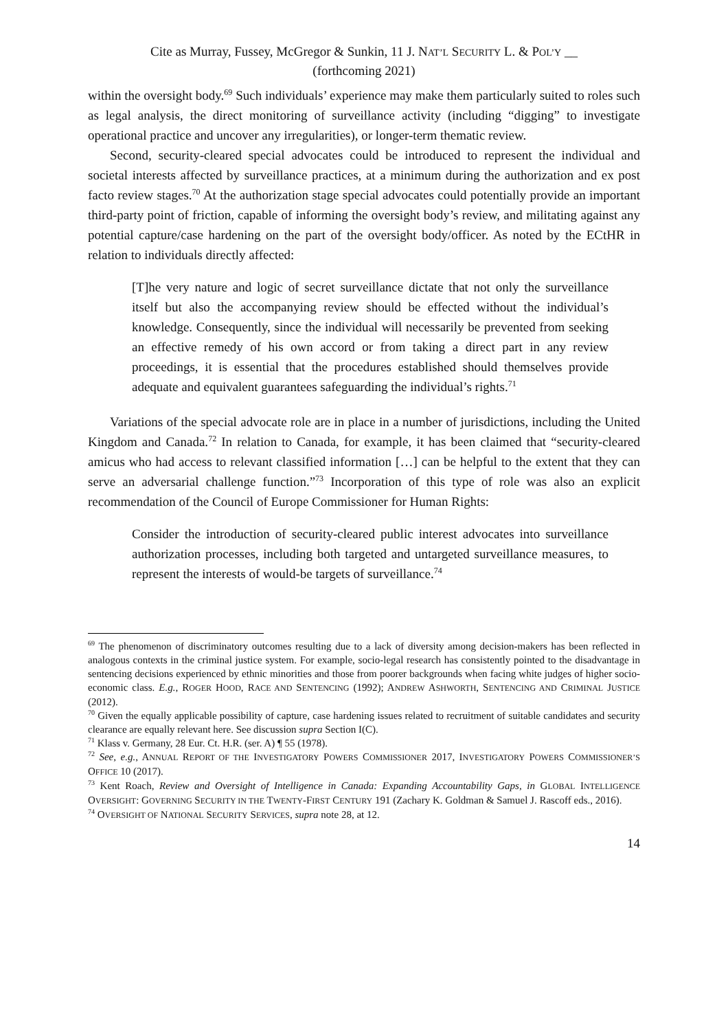Cite as Murray, Fussey, McGregor & Sunkin, 11 J. NAT’L SECURITY L. & POL’Y __
(forthcoming 2021)
within the oversight body.<sup>69</sup> Such individuals’ experience may make them particularly suited to roles such as legal analysis, the direct monitoring of surveillance activity (including “digging” to investigate operational practice and uncover any irregularities), or longer-term thematic review.
Second, security-cleared special advocates could be introduced to represent the individual and societal interests affected by surveillance practices, at a minimum during the authorization and ex post facto review stages.<sup>70</sup> At the authorization stage special advocates could potentially provide an important third-party point of friction, capable of informing the oversight body’s review, and militating against any potential capture/case hardening on the part of the oversight body/officer. As noted by the ECtHR in relation to individuals directly affected:
[T]he very nature and logic of secret surveillance dictate that not only the surveillance itself but also the accompanying review should be effected without the individual’s knowledge. Consequently, since the individual will necessarily be prevented from seeking an effective remedy of his own accord or from taking a direct part in any review proceedings, it is essential that the procedures established should themselves provide adequate and equivalent guarantees safeguarding the individual’s rights.<sup>71</sup>
Variations of the special advocate role are in place in a number of jurisdictions, including the United Kingdom and Canada.<sup>72</sup> In relation to Canada, for example, it has been claimed that “security-cleared amicus who had access to relevant classified information […] can be helpful to the extent that they can serve an adversarial challenge function.”<sup>73</sup> Incorporation of this type of role was also an explicit recommendation of the Council of Europe Commissioner for Human Rights:
Consider the introduction of security-cleared public interest advocates into surveillance authorization processes, including both targeted and untargeted surveillance measures, to represent the interests of would-be targets of surveillance.<sup>74</sup>
<sup>69</sup> The phenomenon of discriminatory outcomes resulting due to a lack of diversity among decision-makers has been reflected in analogous contexts in the criminal justice system. For example, socio-legal research has consistently pointed to the disadvantage in sentencing decisions experienced by ethnic minorities and those from poorer backgrounds when facing white judges of higher socio-economic class. E.g., ROGER HOOD, RACE AND SENTENCING (1992); ANDREW ASHWORTH, SENTENCING AND CRIMINAL JUSTICE (2012).
<sup>70</sup> Given the equally applicable possibility of capture, case hardening issues related to recruitment of suitable candidates and security clearance are equally relevant here. See discussion supra Section I(C).
<sup>71</sup> Klass v. Germany, 28 Eur. Ct. H.R. (ser. A) ¶ 55 (1978).
<sup>72</sup> See, e.g., ANNUAL REPORT OF THE INVESTIGATORY POWERS COMMISSIONER 2017, INVESTIGATORY POWERS COMMISSIONER’S OFFICE 10 (2017).
<sup>73</sup> Kent Roach, Review and Oversight of Intelligence in Canada: Expanding Accountability Gaps, in GLOBAL INTELLIGENCE OVERSIGHT: GOVERNING SECURITY IN THE TWENTY-FIRST CENTURY 191 (Zachary K. Goldman & Samuel J. Rascoff eds., 2016).
<sup>74</sup> OVERSIGHT OF NATIONAL SECURITY SERVICES, supra note 28, at 12.
14